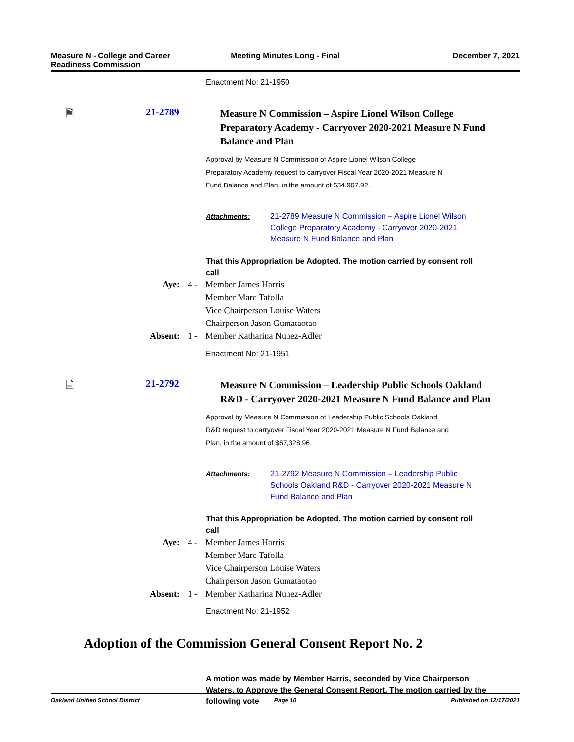Measure N - College and Career Readiness Commission
Meeting Minutes Long - Final December 7, 2021
Enactment No: 21-1950
🗎 21-2789
Measure N Commission – Aspire Lionel Wilson College Preparatory Academy - Carryover 2020-2021 Measure N Fund Balance and Plan
Approval by Measure N Commission of Aspire Lionel Wilson College Preparatory Academy request to carryover Fiscal Year 2020-2021 Measure N Fund Balance and Plan, in the amount of $34,907.92.
Attachments:
21-2789 Measure N Commission – Aspire Lionel Wilson College Preparatory Academy - Carryover 2020-2021 Measure N Fund Balance and Plan
That this Appropriation be Adopted. The motion carried by consent roll call
| Aye: | 4 - | Member James Harris Member Marc Tafolla Vice Chairperson Louise Waters Chairperson Jason Gumataotao |
| Absent: | 1 - | Member Katharina Nunez-Adler |
Enactment No: 21-1951
🗎 21-2792
Measure N Commission – Leadership Public Schools Oakland R&D - Carryover 2020-2021 Measure N Fund Balance and Plan
Approval by Measure N Commission of Leadership Public Schools Oakland R&D request to carryover Fiscal Year 2020-2021 Measure N Fund Balance and Plan, in the amount of $67,328.96.
Attachments:
21-2792 Measure N Commission – Leadership Public Schools Oakland R&D - Carryover 2020-2021 Measure N Fund Balance and Plan
That this Appropriation be Adopted. The motion carried by consent roll call
| Aye: | 4 - | Member James Harris Member Marc Tafolla Vice Chairperson Louise Waters Chairperson Jason Gumataotao |
| Absent: | 1 - | Member Katharina Nunez-Adler |
Enactment No: 21-1952
Adoption of the Commission General Consent Report No. 2
A motion was made by Member Harris, seconded by Vice Chairperson Waters, to Approve the General Consent Report. The motion carried by the following vote
Oakland Unified School District Page 10 Published on 12/17/2021